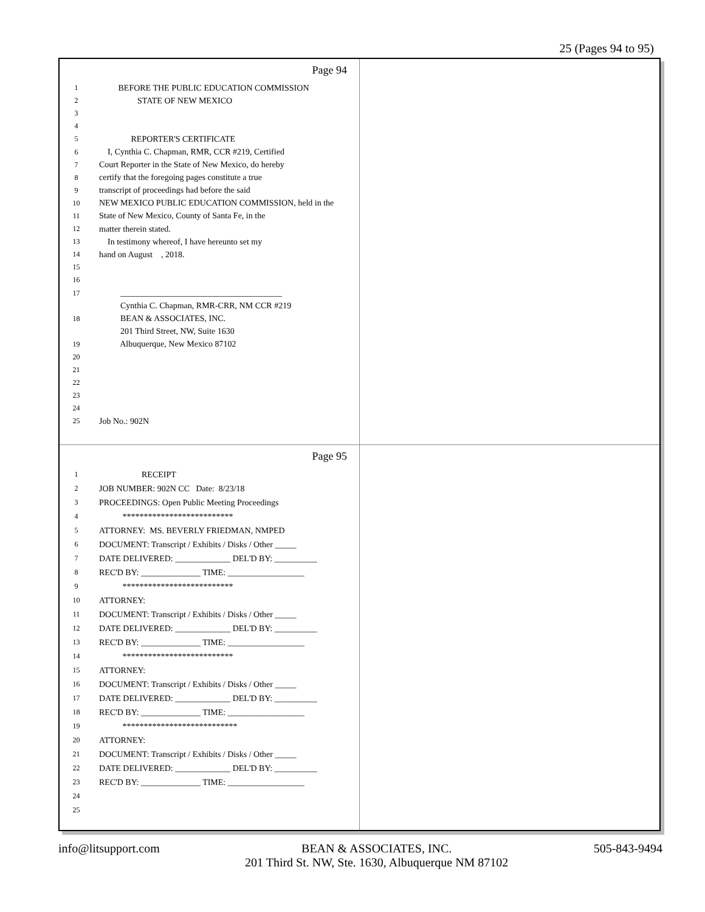25 (Pages 94 to 95)
Page 94
1 BEFORE THE PUBLIC EDUCATION COMMISSION
2 STATE OF NEW MEXICO
3
4
5 REPORTER'S CERTIFICATE
6 I, Cynthia C. Chapman, RMR, CCR #219, Certified
7 Court Reporter in the State of New Mexico, do hereby
8 certify that the foregoing pages constitute a true
9 transcript of proceedings had before the said
10 NEW MEXICO PUBLIC EDUCATION COMMISSION, held in the
11 State of New Mexico, County of Santa Fe, in the
12 matter therein stated.
13 In testimony whereof, I have hereunto set my
14 hand on August , 2018.
15
16
17 ______________________________________
Cynthia C. Chapman, RMR-CRR, NM CCR #219
18 BEAN & ASSOCIATES, INC.
201 Third Street, NW, Suite 1630
19 Albuquerque, New Mexico 87102
20
21
22
23
24
25 Job No.: 902N
Page 95
1 RECEIPT
2 JOB NUMBER: 902N CC Date: 8/23/18
3 PROCEEDINGS: Open Public Meeting Proceedings
4 **************************
5 ATTORNEY: MS. BEVERLY FRIEDMAN, NMPED
6 DOCUMENT: Transcript / Exhibits / Disks / Other _____
7 DATE DELIVERED: _____________ DEL'D BY: __________
8 REC'D BY: ______________ TIME: __________________
9 **************************
10 ATTORNEY:
11 DOCUMENT: Transcript / Exhibits / Disks / Other _____
12 DATE DELIVERED: _____________ DEL'D BY: __________
13 REC'D BY: ______________ TIME: __________________
14 **************************
15 ATTORNEY:
16 DOCUMENT: Transcript / Exhibits / Disks / Other _____
17 DATE DELIVERED: _____________ DEL'D BY: __________
18 REC'D BY: ______________ TIME: __________________
19 ***************************
20 ATTORNEY:
21 DOCUMENT: Transcript / Exhibits / Disks / Other _____
22 DATE DELIVERED: _____________ DEL'D BY: __________
23 REC'D BY: ______________ TIME: __________________
24
25
info@litsupport.com BEAN & ASSOCIATES, INC.
201 Third St. NW, Ste. 1630, Albuquerque NM 87102 505-843-9494